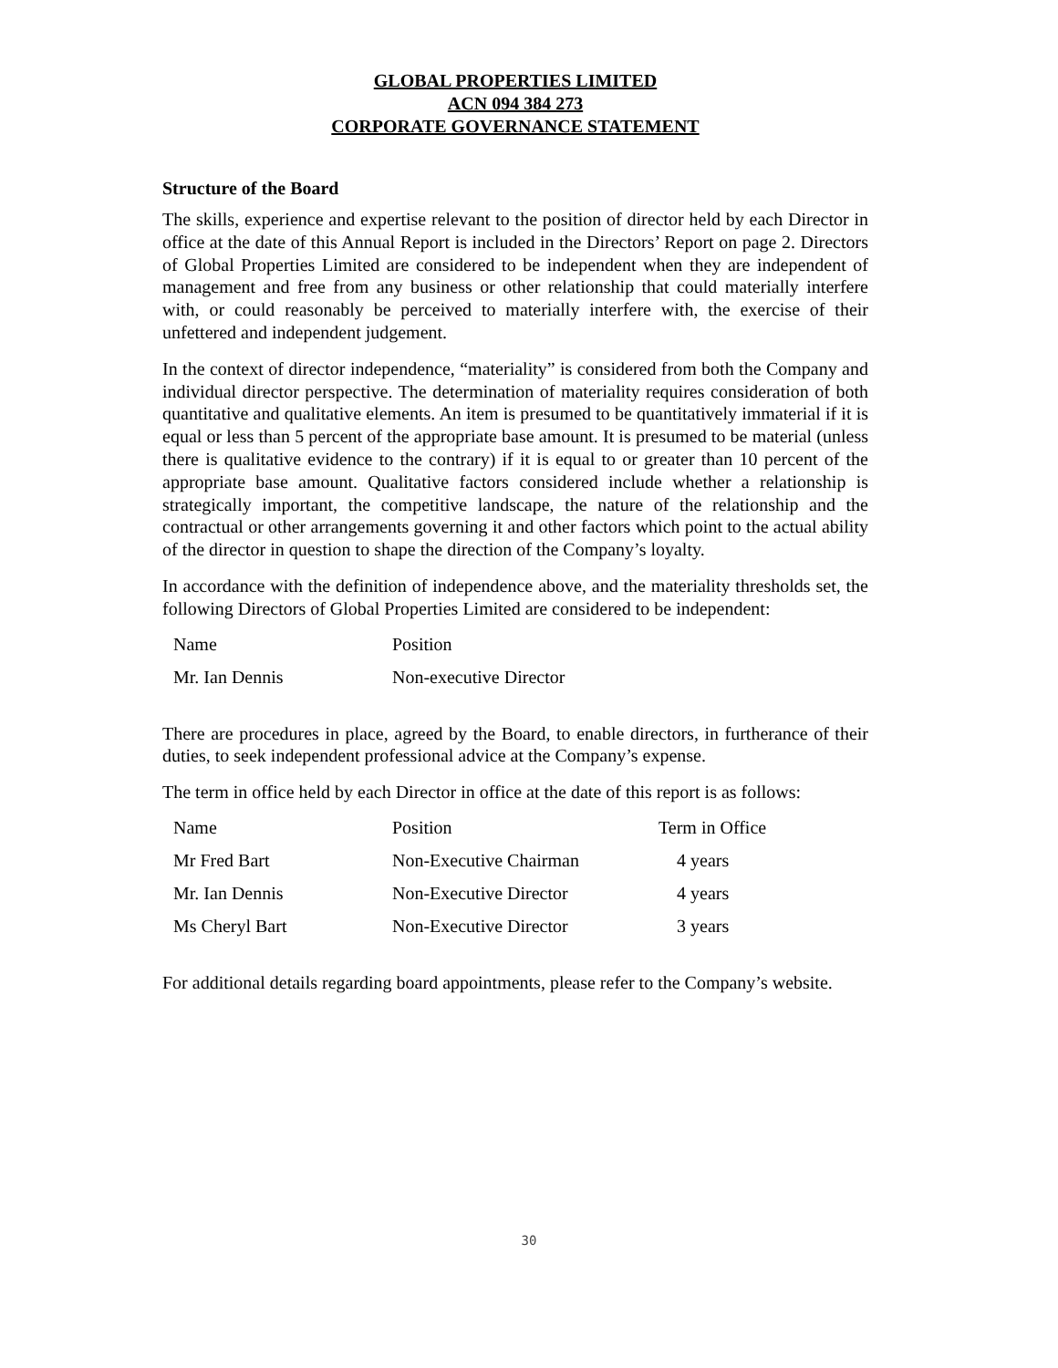GLOBAL PROPERTIES LIMITED
ACN 094 384 273
CORPORATE GOVERNANCE STATEMENT
Structure of the Board
The skills, experience and expertise relevant to the position of director held by each Director in office at the date of this Annual Report is included in the Directors’ Report on page 2. Directors of Global Properties Limited are considered to be independent when they are independent of management and free from any business or other relationship that could materially interfere with, or could reasonably be perceived to materially interfere with, the exercise of their unfettered and independent judgement.
In the context of director independence, “materiality” is considered from both the Company and individual director perspective. The determination of materiality requires consideration of both quantitative and qualitative elements. An item is presumed to be quantitatively immaterial if it is equal or less than 5 percent of the appropriate base amount. It is presumed to be material (unless there is qualitative evidence to the contrary) if it is equal to or greater than 10 percent of the appropriate base amount. Qualitative factors considered include whether a relationship is strategically important, the competitive landscape, the nature of the relationship and the contractual or other arrangements governing it and other factors which point to the actual ability of the director in question to shape the direction of the Company’s loyalty.
In accordance with the definition of independence above, and the materiality thresholds set, the following Directors of Global Properties Limited are considered to be independent:
| Name | Position |
| --- | --- |
| Mr. Ian Dennis | Non-executive Director |
There are procedures in place, agreed by the Board, to enable directors, in furtherance of their duties, to seek independent professional advice at the Company’s expense.
The term in office held by each Director in office at the date of this report is as follows:
| Name | Position | Term in Office |
| --- | --- | --- |
| Mr Fred Bart | Non-Executive Chairman | 4 years |
| Mr. Ian Dennis | Non-Executive Director | 4 years |
| Ms Cheryl Bart | Non-Executive Director | 3 years |
For additional details regarding board appointments, please refer to the Company’s website.
30